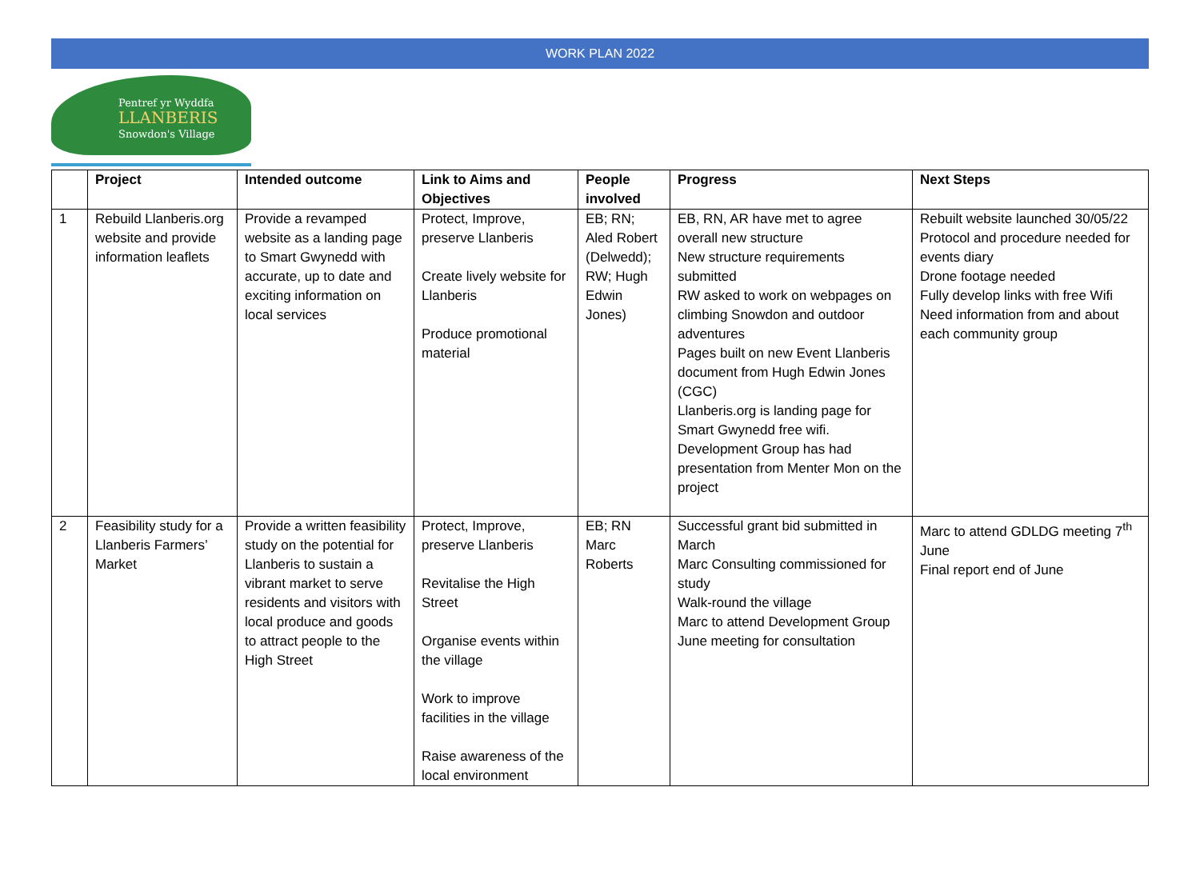WORK PLAN 2022
Pentref yr Wyddfa
LLANBERIS
Snowdon's Village
| | Project | Intended outcome | Link to Aims and Objectives | People involved | Progress | Next Steps |
| --- | --- | --- | --- | --- | --- | --- |
| 1 | Rebuild Llanberis.org website and provide information leaflets | Provide a revamped website as a landing page to Smart Gwynedd with accurate, up to date and exciting information on local services | Protect, Improve, preserve Llanberis Create lively website for Llanberis Produce promotional material | EB; RN; Aled Robert (Delwedd); RW; Hugh Edwin Jones) | EB, RN, AR have met to agree overall new structure New structure requirements submitted RW asked to work on webpages on climbing Snowdon and outdoor adventures Pages built on new Event Llanberis document from Hugh Edwin Jones (CGC) Llanberis.org is landing page for Smart Gwynedd free wifi. Development Group has had presentation from Menter Mon on the project | Rebuilt website launched 30/05/22 Protocol and procedure needed for events diary Drone footage needed Fully develop links with free Wifi Need information from and about each community group |
| 2 | Feasibility study for a Llanberis Farmers’ Market | Provide a written feasibility study on the potential for Llanberis to sustain a vibrant market to serve residents and visitors with local produce and goods to attract people to the High Street | Protect, Improve, preserve Llanberis Revitalise the High Street Organise events within the village Work to improve facilities in the village Raise awareness of the local environment | EB; RN Marc Roberts | Successful grant bid submitted in March Marc Consulting commissioned for study Walk-round the village Marc to attend Development Group June meeting for consultation | Marc to attend GDLDG meeting 7<sup>th</sup> June Final report end of June |